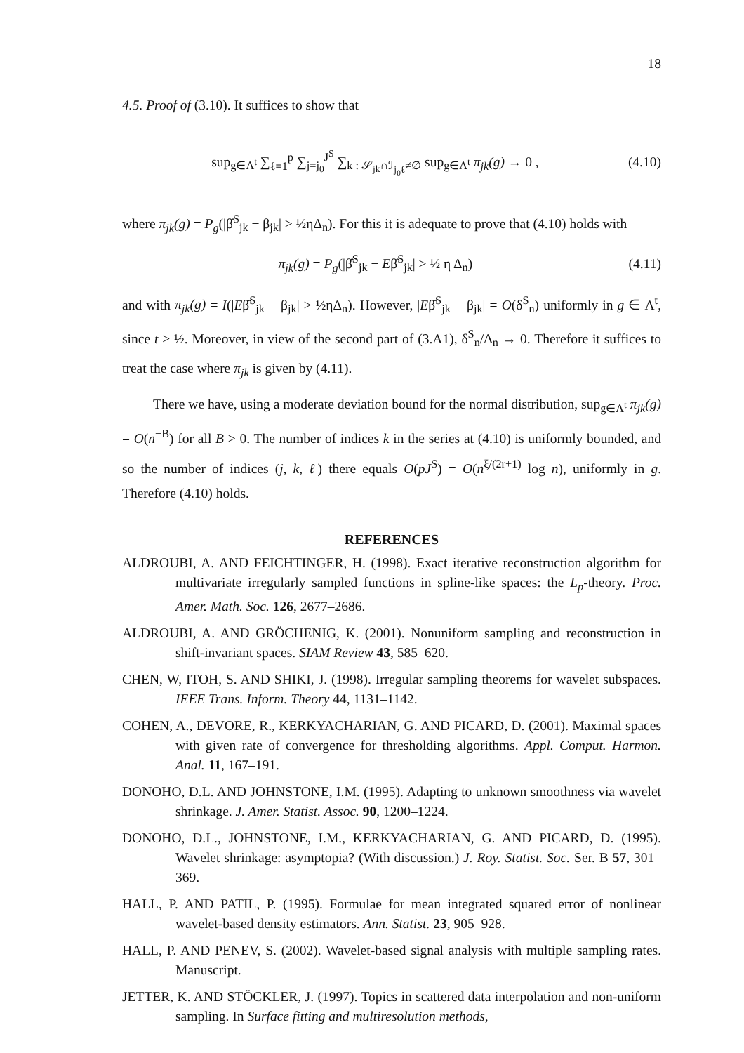18
4.5. Proof of (3.10). It suffices to show that
sup<sub>g∈Λ<sup>t</sup></sub> ∑<sub>ℓ=1</sub><sup>p</sup> ∑<sub>j=j<sub>0</sub></sub><sup>J<sup>S</sup></sup> ∑<sub>k : 𝒮<sub>jk</sub>∩ℐ<sub>j<sub>0</sub>ℓ</sub>≠∅</sub> sup<sub>g∈Λ<sup>t</sup></sub> π<sub>jk</sub>(g) → 0 , (4.10)
where π<sub>jk</sub>(g) = P<sub>g</sub>(|β̂<sup>S</sup><sub>jk</sub> − β<sub>jk</sub>| > ½ηΔ<sub>n</sub>). For this it is adequate to prove that (4.10) holds with
π<sub>jk</sub>(g) = P<sub>g</sub>(|β̂<sup>S</sup><sub>jk</sub> − Eβ̂<sup>S</sup><sub>jk</sub>| > ½ η Δ<sub>n</sub>) (4.11)
and with π<sub>jk</sub>(g) = I(|Eβ̂<sup>S</sup><sub>jk</sub> − β<sub>jk</sub>| > ½ηΔ<sub>n</sub>). However, |Eβ̂<sup>S</sup><sub>jk</sub> − β<sub>jk</sub>| = O(δ<sup>S</sup><sub>n</sub>) uniformly in g ∈ Λ<sup>t</sup>, since t > ½. Moreover, in view of the second part of (3.A1), δ<sup>S</sup><sub>n</sub>/Δ<sub>n</sub> → 0. Therefore it suffices to treat the case where π<sub>jk</sub> is given by (4.11).
There we have, using a moderate deviation bound for the normal distribution, sup<sub>g∈Λ<sup>t</sup></sub> π<sub>jk</sub>(g) = O(n<sup>−B</sup>) for all B > 0. The number of indices k in the series at (4.10) is uniformly bounded, and so the number of indices (j, k, ℓ) there equals O(pJ<sup>S</sup>) = O(n<sup>ξ/(2r+1)</sup> log n), uniformly in g. Therefore (4.10) holds.
REFERENCES
ALDROUBI, A. AND FEICHTINGER, H. (1998). Exact iterative reconstruction algorithm for multivariate irregularly sampled functions in spline-like spaces: the L<sub>p</sub>-theory. Proc. Amer. Math. Soc. 126, 2677–2686.
ALDROUBI, A. AND GRÖCHENIG, K. (2001). Nonuniform sampling and reconstruction in shift-invariant spaces. SIAM Review 43, 585–620.
CHEN, W, ITOH, S. AND SHIKI, J. (1998). Irregular sampling theorems for wavelet subspaces. IEEE Trans. Inform. Theory 44, 1131–1142.
COHEN, A., DEVORE, R., KERKYACHARIAN, G. AND PICARD, D. (2001). Maximal spaces with given rate of convergence for thresholding algorithms. Appl. Comput. Harmon. Anal. 11, 167–191.
DONOHO, D.L. AND JOHNSTONE, I.M. (1995). Adapting to unknown smoothness via wavelet shrinkage. J. Amer. Statist. Assoc. 90, 1200–1224.
DONOHO, D.L., JOHNSTONE, I.M., KERKYACHARIAN, G. AND PICARD, D. (1995). Wavelet shrinkage: asymptopia? (With discussion.) J. Roy. Statist. Soc. Ser. B 57, 301–369.
HALL, P. AND PATIL, P. (1995). Formulae for mean integrated squared error of nonlinear wavelet-based density estimators. Ann. Statist. 23, 905–928.
HALL, P. AND PENEV, S. (2002). Wavelet-based signal analysis with multiple sampling rates. Manuscript.
JETTER, K. AND STÖCKLER, J. (1997). Topics in scattered data interpolation and non-uniform sampling. In Surface fitting and multiresolution methods,